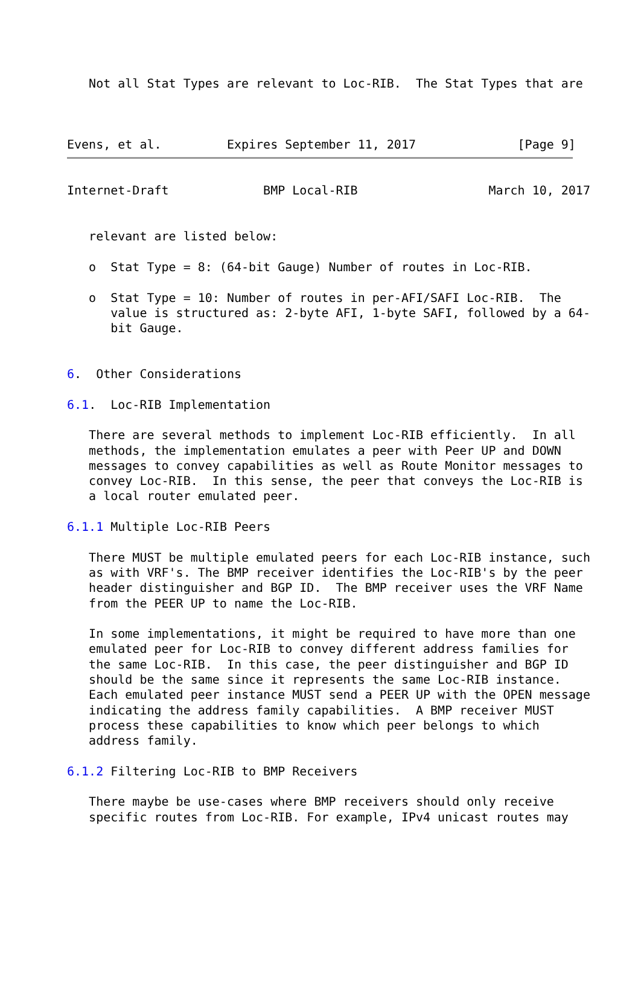Not all Stat Types are relevant to Loc-RIB.  The Stat Types that are



Evens, et al.         Expires September 11, 2017              [Page 9]
Internet-Draft             BMP Local-RIB                  March 10, 2017


   relevant are listed below:

   o  Stat Type = 8: (64-bit Gauge) Number of routes in Loc-RIB.

   o  Stat Type = 10: Number of routes in per-AFI/SAFI Loc-RIB.  The
      value is structured as: 2-byte AFI, 1-byte SAFI, followed by a 64-
      bit Gauge.


6.  Other Considerations

6.1.  Loc-RIB Implementation

   There are several methods to implement Loc-RIB efficiently.  In all
   methods, the implementation emulates a peer with Peer UP and DOWN
   messages to convey capabilities as well as Route Monitor messages to
   convey Loc-RIB.  In this sense, the peer that conveys the Loc-RIB is
   a local router emulated peer.

6.1.1 Multiple Loc-RIB Peers

   There MUST be multiple emulated peers for each Loc-RIB instance, such
   as with VRF's. The BMP receiver identifies the Loc-RIB's by the peer
   header distinguisher and BGP ID.  The BMP receiver uses the VRF Name
   from the PEER UP to name the Loc-RIB.

   In some implementations, it might be required to have more than one
   emulated peer for Loc-RIB to convey different address families for
   the same Loc-RIB.  In this case, the peer distinguisher and BGP ID
   should be the same since it represents the same Loc-RIB instance.
   Each emulated peer instance MUST send a PEER UP with the OPEN message
   indicating the address family capabilities.  A BMP receiver MUST
   process these capabilities to know which peer belongs to which
   address family.

6.1.2 Filtering Loc-RIB to BMP Receivers

   There maybe be use-cases where BMP receivers should only receive
   specific routes from Loc-RIB. For example, IPv4 unicast routes may